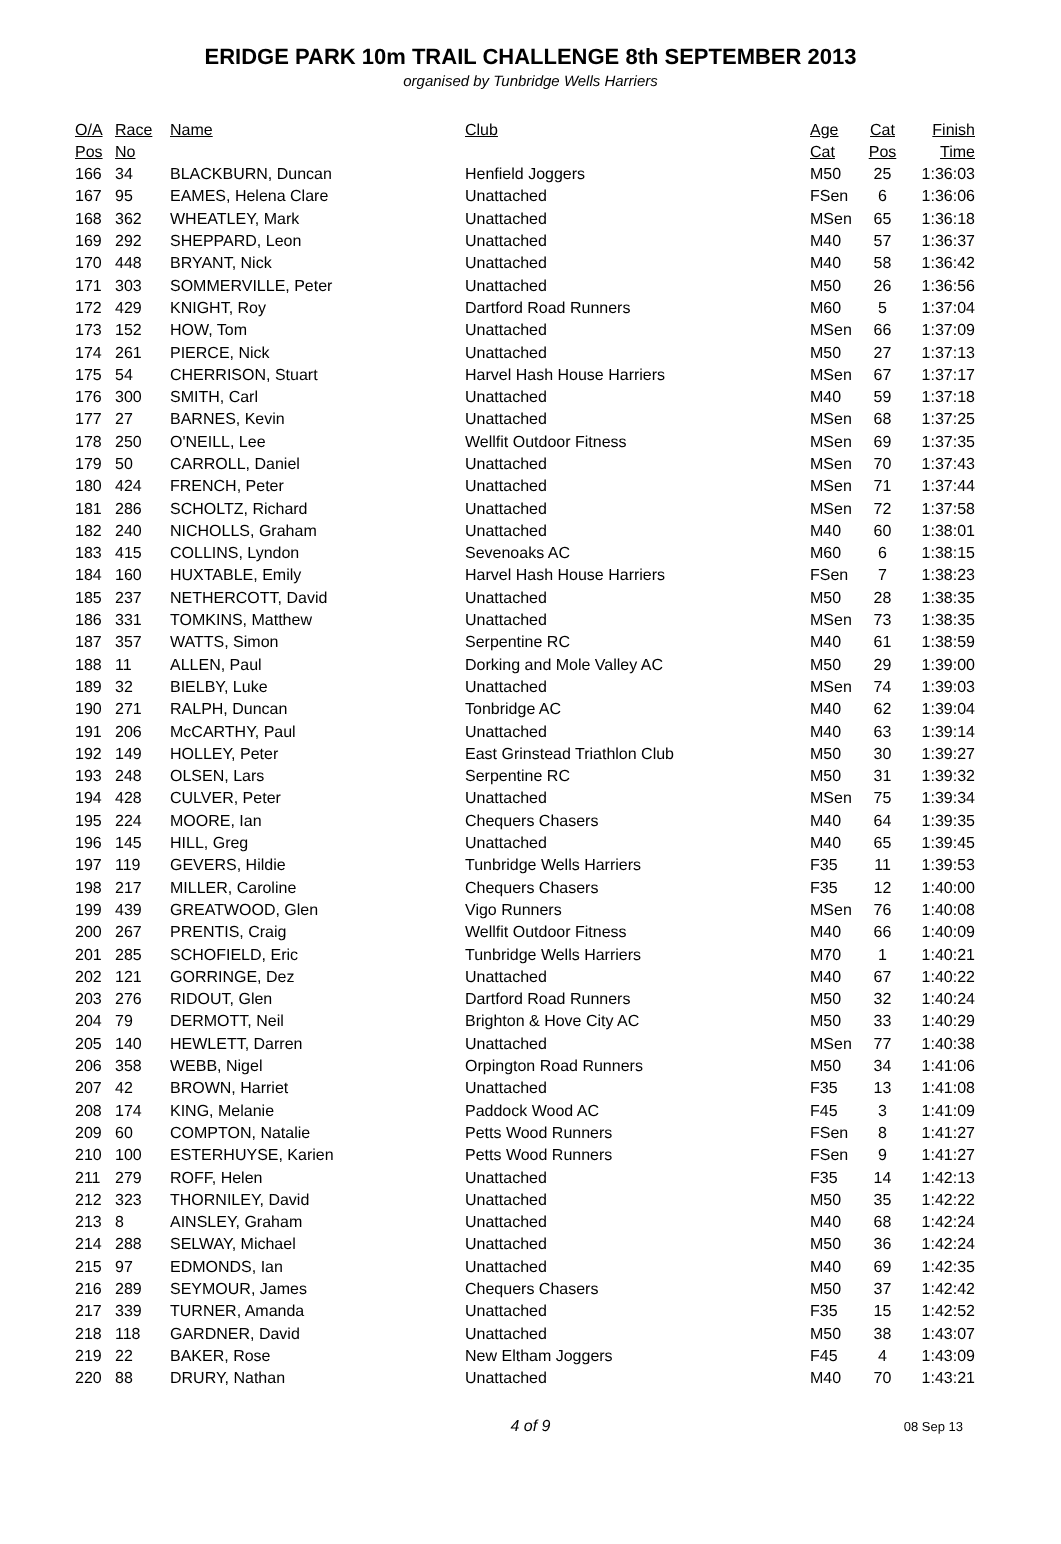ERIDGE PARK 10m TRAIL CHALLENGE 8th SEPTEMBER 2013
organised by Tunbridge Wells Harriers
| O/A | Race | Name | Club | Age | Cat | Finish |
| --- | --- | --- | --- | --- | --- | --- |
| Pos | No | | | Cat | Pos | Time |
| 166 | 34 | BLACKBURN, Duncan | Henfield Joggers | M50 | 25 | 1:36:03 |
| 167 | 95 | EAMES, Helena Clare | Unattached | FSen | 6 | 1:36:06 |
| 168 | 362 | WHEATLEY, Mark | Unattached | MSen | 65 | 1:36:18 |
| 169 | 292 | SHEPPARD, Leon | Unattached | M40 | 57 | 1:36:37 |
| 170 | 448 | BRYANT, Nick | Unattached | M40 | 58 | 1:36:42 |
| 171 | 303 | SOMMERVILLE, Peter | Unattached | M50 | 26 | 1:36:56 |
| 172 | 429 | KNIGHT, Roy | Dartford Road Runners | M60 | 5 | 1:37:04 |
| 173 | 152 | HOW, Tom | Unattached | MSen | 66 | 1:37:09 |
| 174 | 261 | PIERCE, Nick | Unattached | M50 | 27 | 1:37:13 |
| 175 | 54 | CHERRISON, Stuart | Harvel Hash House Harriers | MSen | 67 | 1:37:17 |
| 176 | 300 | SMITH, Carl | Unattached | M40 | 59 | 1:37:18 |
| 177 | 27 | BARNES, Kevin | Unattached | MSen | 68 | 1:37:25 |
| 178 | 250 | O'NEILL, Lee | Wellfit Outdoor Fitness | MSen | 69 | 1:37:35 |
| 179 | 50 | CARROLL, Daniel | Unattached | MSen | 70 | 1:37:43 |
| 180 | 424 | FRENCH, Peter | Unattached | MSen | 71 | 1:37:44 |
| 181 | 286 | SCHOLTZ, Richard | Unattached | MSen | 72 | 1:37:58 |
| 182 | 240 | NICHOLLS, Graham | Unattached | M40 | 60 | 1:38:01 |
| 183 | 415 | COLLINS, Lyndon | Sevenoaks AC | M60 | 6 | 1:38:15 |
| 184 | 160 | HUXTABLE, Emily | Harvel Hash House Harriers | FSen | 7 | 1:38:23 |
| 185 | 237 | NETHERCOTT, David | Unattached | M50 | 28 | 1:38:35 |
| 186 | 331 | TOMKINS, Matthew | Unattached | MSen | 73 | 1:38:35 |
| 187 | 357 | WATTS, Simon | Serpentine RC | M40 | 61 | 1:38:59 |
| 188 | 11 | ALLEN, Paul | Dorking and Mole Valley AC | M50 | 29 | 1:39:00 |
| 189 | 32 | BIELBY, Luke | Unattached | MSen | 74 | 1:39:03 |
| 190 | 271 | RALPH, Duncan | Tonbridge AC | M40 | 62 | 1:39:04 |
| 191 | 206 | McCARTHY, Paul | Unattached | M40 | 63 | 1:39:14 |
| 192 | 149 | HOLLEY, Peter | East Grinstead Triathlon Club | M50 | 30 | 1:39:27 |
| 193 | 248 | OLSEN, Lars | Serpentine RC | M50 | 31 | 1:39:32 |
| 194 | 428 | CULVER, Peter | Unattached | MSen | 75 | 1:39:34 |
| 195 | 224 | MOORE, Ian | Chequers Chasers | M40 | 64 | 1:39:35 |
| 196 | 145 | HILL, Greg | Unattached | M40 | 65 | 1:39:45 |
| 197 | 119 | GEVERS, Hildie | Tunbridge Wells Harriers | F35 | 11 | 1:39:53 |
| 198 | 217 | MILLER, Caroline | Chequers Chasers | F35 | 12 | 1:40:00 |
| 199 | 439 | GREATWOOD, Glen | Vigo Runners | MSen | 76 | 1:40:08 |
| 200 | 267 | PRENTIS, Craig | Wellfit Outdoor Fitness | M40 | 66 | 1:40:09 |
| 201 | 285 | SCHOFIELD, Eric | Tunbridge Wells Harriers | M70 | 1 | 1:40:21 |
| 202 | 121 | GORRINGE, Dez | Unattached | M40 | 67 | 1:40:22 |
| 203 | 276 | RIDOUT, Glen | Dartford Road Runners | M50 | 32 | 1:40:24 |
| 204 | 79 | DERMOTT, Neil | Brighton & Hove City AC | M50 | 33 | 1:40:29 |
| 205 | 140 | HEWLETT, Darren | Unattached | MSen | 77 | 1:40:38 |
| 206 | 358 | WEBB, Nigel | Orpington Road Runners | M50 | 34 | 1:41:06 |
| 207 | 42 | BROWN, Harriet | Unattached | F35 | 13 | 1:41:08 |
| 208 | 174 | KING, Melanie | Paddock Wood AC | F45 | 3 | 1:41:09 |
| 209 | 60 | COMPTON, Natalie | Petts Wood Runners | FSen | 8 | 1:41:27 |
| 210 | 100 | ESTERHUYSE, Karien | Petts Wood Runners | FSen | 9 | 1:41:27 |
| 211 | 279 | ROFF, Helen | Unattached | F35 | 14 | 1:42:13 |
| 212 | 323 | THORNILEY, David | Unattached | M50 | 35 | 1:42:22 |
| 213 | 8 | AINSLEY, Graham | Unattached | M40 | 68 | 1:42:24 |
| 214 | 288 | SELWAY, Michael | Unattached | M50 | 36 | 1:42:24 |
| 215 | 97 | EDMONDS, Ian | Unattached | M40 | 69 | 1:42:35 |
| 216 | 289 | SEYMOUR, James | Chequers Chasers | M50 | 37 | 1:42:42 |
| 217 | 339 | TURNER, Amanda | Unattached | F35 | 15 | 1:42:52 |
| 218 | 118 | GARDNER, David | Unattached | M50 | 38 | 1:43:07 |
| 219 | 22 | BAKER, Rose | New Eltham Joggers | F45 | 4 | 1:43:09 |
| 220 | 88 | DRURY, Nathan | Unattached | M40 | 70 | 1:43:21 |
4 of 9
08 Sep 13